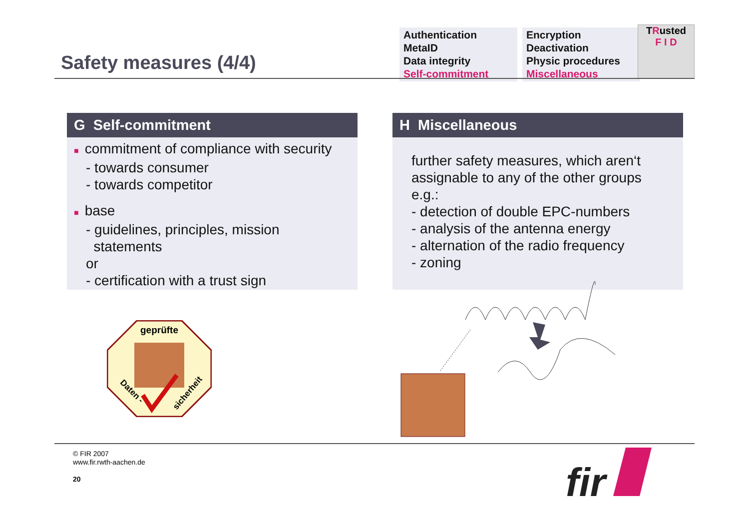Safety measures (4/4)
Authentication
MetaID
Data integrity
Self-commitment
Encryption
Deactivation
Physic procedures
Miscellaneous
TRusted
F I D
G Self-commitment
■ commitment of compliance with security
- towards consumer
- towards competitor
■ base
- guidelines, principles, mission
statements
or
- certification with a trust sign
H Miscellaneous
further safety measures, which aren‘t
assignable to any of the other groups
e.g.:
- detection of double EPC-numbers
- analysis of the antenna energy
- alternation of the radio frequency
- zoning
geprüfte
Daten -
sicherheit
© FIR 2007
www.fir.rwth-aachen.de
20
fir